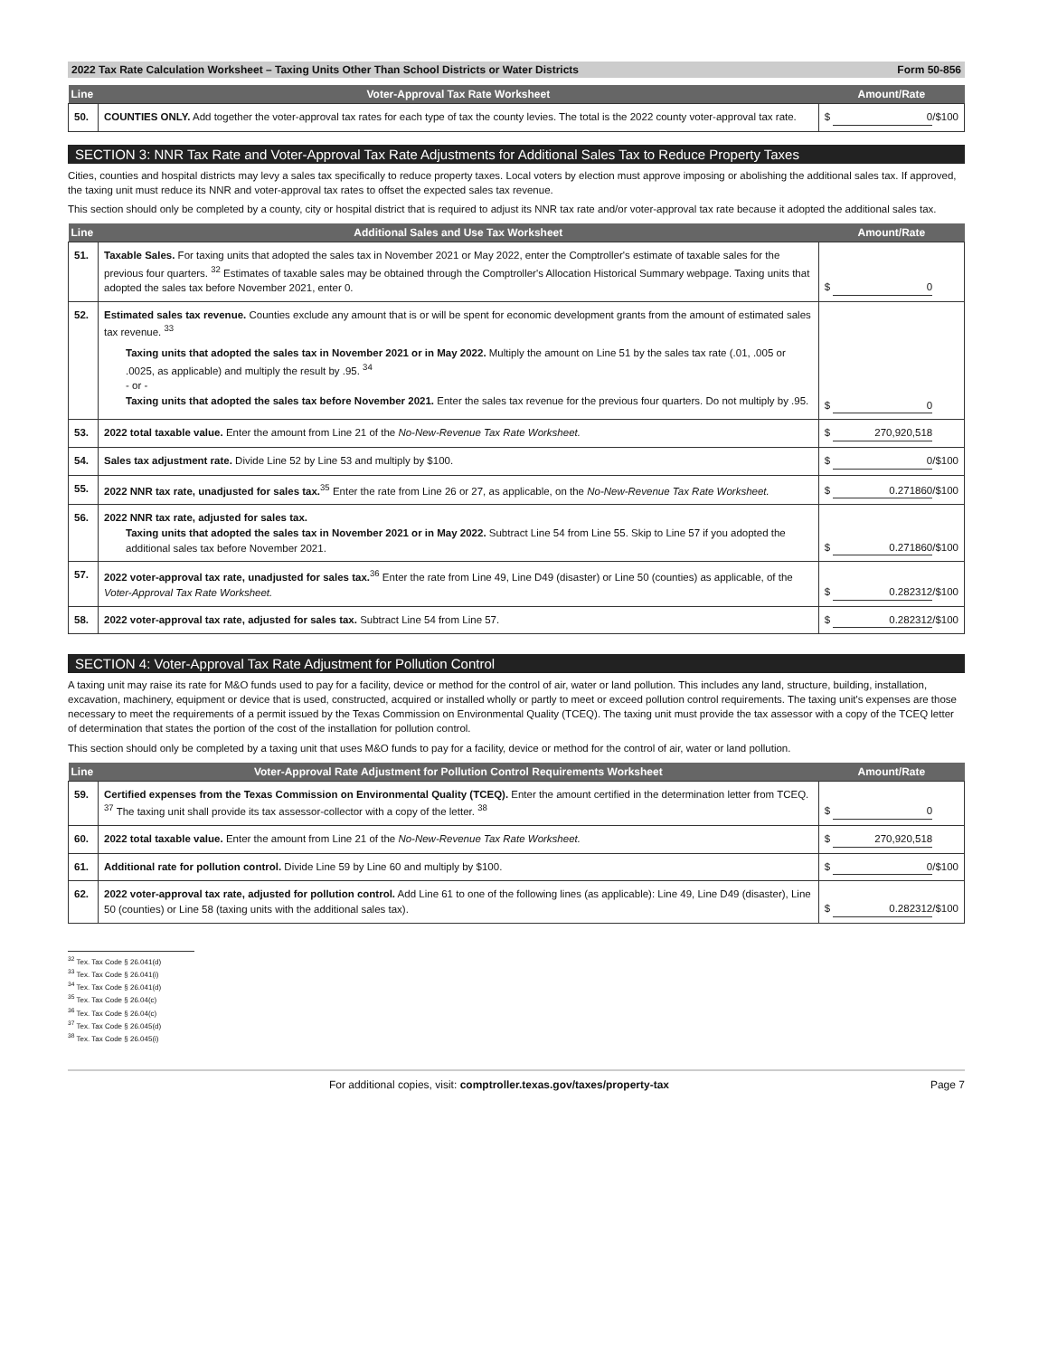2022 Tax Rate Calculation Worksheet – Taxing Units Other Than School Districts or Water Districts Form 50-856
| Line | Voter-Approval Tax Rate Worksheet | Amount/Rate |
| --- | --- | --- |
| 50. | COUNTIES ONLY. Add together the voter-approval tax rates for each type of tax the county levies. The total is the 2022 county voter-approval tax rate. | $ 0 /$100 |
SECTION 3: NNR Tax Rate and Voter-Approval Tax Rate Adjustments for Additional Sales Tax to Reduce Property Taxes
Cities, counties and hospital districts may levy a sales tax specifically to reduce property taxes. Local voters by election must approve imposing or abolishing the additional sales tax. If approved, the taxing unit must reduce its NNR and voter-approval tax rates to offset the expected sales tax revenue.
This section should only be completed by a county, city or hospital district that is required to adjust its NNR tax rate and/or voter-approval tax rate because it adopted the additional sales tax.
| Line | Additional Sales and Use Tax Worksheet | Amount/Rate |
| --- | --- | --- |
| 51. | Taxable Sales. For taxing units that adopted the sales tax in November 2021 or May 2022, enter the Comptroller's estimate of taxable sales for the previous four quarters. <sup>32</sup> Estimates of taxable sales may be obtained through the Comptroller's Allocation Historical Summary webpage. Taxing units that adopted the sales tax before November 2021, enter 0. | $ 0 |
| 52. | Estimated sales tax revenue. Counties exclude any amount that is or will be spent for economic development grants from the amount of estimated sales tax revenue. <sup>33</sup> Taxing units that adopted the sales tax in November 2021 or in May 2022. Multiply the amount on Line 51 by the sales tax rate (.01, .005 or .0025, as applicable) and multiply the result by .95. <sup>34</sup> - or - Taxing units that adopted the sales tax before November 2021. Enter the sales tax revenue for the previous four quarters. Do not multiply by .95. | $ 0 |
| 53. | 2022 total taxable value. Enter the amount from Line 21 of the No-New-Revenue Tax Rate Worksheet. | $ 270,920,518 |
| 54. | Sales tax adjustment rate. Divide Line 52 by Line 53 and multiply by $100. | $ 0 /$100 |
| 55. | 2022 NNR tax rate, unadjusted for sales tax.<sup>35</sup> Enter the rate from Line 26 or 27, as applicable, on the No-New-Revenue Tax Rate Worksheet. | $ 0.271860 /$100 |
| 56. | 2022 NNR tax rate, adjusted for sales tax. Taxing units that adopted the sales tax in November 2021 or in May 2022. Subtract Line 54 from Line 55. Skip to Line 57 if you adopted the additional sales tax before November 2021. | $ 0.271860 /$100 |
| 57. | 2022 voter-approval tax rate, unadjusted for sales tax.<sup>36</sup> Enter the rate from Line 49, Line D49 (disaster) or Line 50 (counties) as applicable, of the Voter-Approval Tax Rate Worksheet. | $ 0.282312 /$100 |
| 58. | 2022 voter-approval tax rate, adjusted for sales tax. Subtract Line 54 from Line 57. | $ 0.282312 /$100 |
SECTION 4: Voter-Approval Tax Rate Adjustment for Pollution Control
A taxing unit may raise its rate for M&O funds used to pay for a facility, device or method for the control of air, water or land pollution. This includes any land, structure, building, installation, excavation, machinery, equipment or device that is used, constructed, acquired or installed wholly or partly to meet or exceed pollution control requirements. The taxing unit's expenses are those necessary to meet the requirements of a permit issued by the Texas Commission on Environmental Quality (TCEQ). The taxing unit must provide the tax assessor with a copy of the TCEQ letter of determination that states the portion of the cost of the installation for pollution control.
This section should only be completed by a taxing unit that uses M&O funds to pay for a facility, device or method for the control of air, water or land pollution.
| Line | Voter-Approval Rate Adjustment for Pollution Control Requirements Worksheet | Amount/Rate |
| --- | --- | --- |
| 59. | Certified expenses from the Texas Commission on Environmental Quality (TCEQ). Enter the amount certified in the determination letter from TCEQ. <sup>37</sup> The taxing unit shall provide its tax assessor-collector with a copy of the letter. <sup>38</sup> | $ 0 |
| 60. | 2022 total taxable value. Enter the amount from Line 21 of the No-New-Revenue Tax Rate Worksheet. | $ 270,920,518 |
| 61. | Additional rate for pollution control. Divide Line 59 by Line 60 and multiply by $100. | $ 0 /$100 |
| 62. | 2022 voter-approval tax rate, adjusted for pollution control. Add Line 61 to one of the following lines (as applicable): Line 49, Line D49 (disaster), Line 50 (counties) or Line 58 (taxing units with the additional sales tax). | $ 0.282312 /$100 |
<sup>32</sup> Tex. Tax Code § 26.041(d)
<sup>33</sup> Tex. Tax Code § 26.041(i)
<sup>34</sup> Tex. Tax Code § 26.041(d)
<sup>35</sup> Tex. Tax Code § 26.04(c)
<sup>36</sup> Tex. Tax Code § 26.04(c)
<sup>37</sup> Tex. Tax Code § 26.045(d)
<sup>38</sup> Tex. Tax Code § 26.045(i)
For additional copies, visit: comptroller.texas.gov/taxes/property-tax Page 7